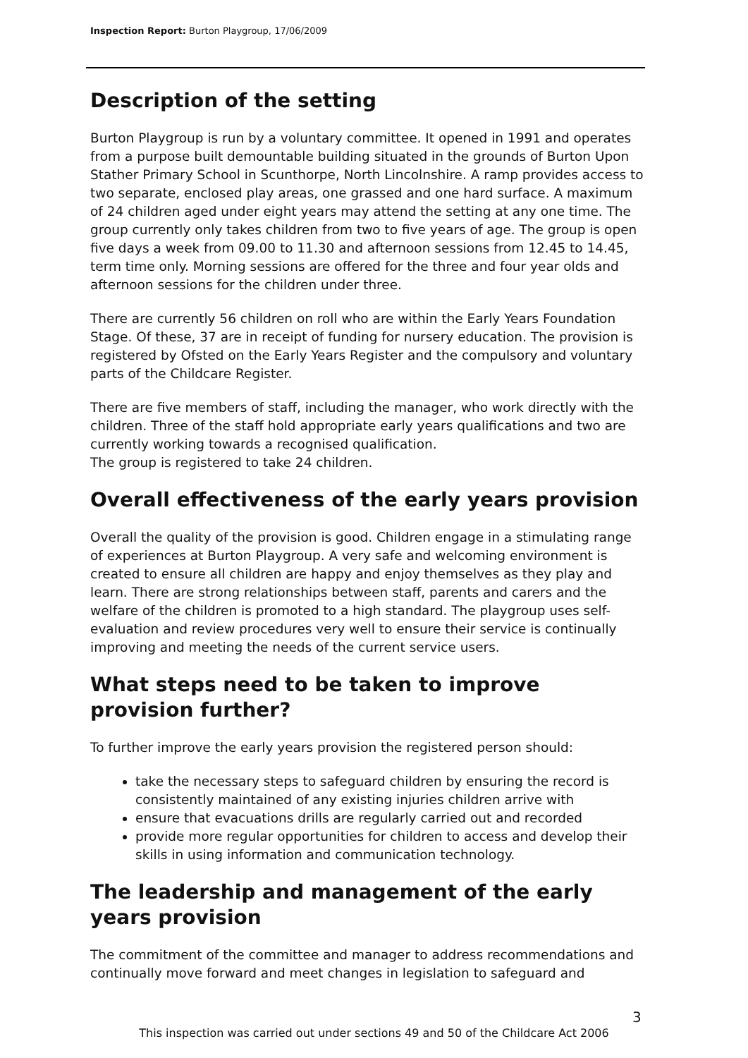Inspection Report: Burton Playgroup, 17/06/2009
Description of the setting
Burton Playgroup is run by a voluntary committee. It opened in 1991 and operates from a purpose built demountable building situated in the grounds of Burton Upon Stather Primary School in Scunthorpe, North Lincolnshire. A ramp provides access to two separate, enclosed play areas, one grassed and one hard surface. A maximum of 24 children aged under eight years may attend the setting at any one time. The group currently only takes children from two to five years of age. The group is open five days a week from 09.00 to 11.30 and afternoon sessions from 12.45 to 14.45, term time only. Morning sessions are offered for the three and four year olds and afternoon sessions for the children under three.
There are currently 56 children on roll who are within the Early Years Foundation Stage. Of these, 37 are in receipt of funding for nursery education. The provision is registered by Ofsted on the Early Years Register and the compulsory and voluntary parts of the Childcare Register.
There are five members of staff, including the manager, who work directly with the children. Three of the staff hold appropriate early years qualifications and two are currently working towards a recognised qualification.
The group is registered to take 24 children.
Overall effectiveness of the early years provision
Overall the quality of the provision is good. Children engage in a stimulating range of experiences at Burton Playgroup. A very safe and welcoming environment is created to ensure all children are happy and enjoy themselves as they play and learn. There are strong relationships between staff, parents and carers and the welfare of the children is promoted to a high standard. The playgroup uses self-evaluation and review procedures very well to ensure their service is continually improving and meeting the needs of the current service users.
What steps need to be taken to improve provision further?
To further improve the early years provision the registered person should:
take the necessary steps to safeguard children by ensuring the record is consistently maintained of any existing injuries children arrive with
ensure that evacuations drills are regularly carried out and recorded
provide more regular opportunities for children to access and develop their skills in using information and communication technology.
The leadership and management of the early years provision
The commitment of the committee and manager to address recommendations and continually move forward and meet changes in legislation to safeguard and
3
This inspection was carried out under sections 49 and 50 of the Childcare Act 2006